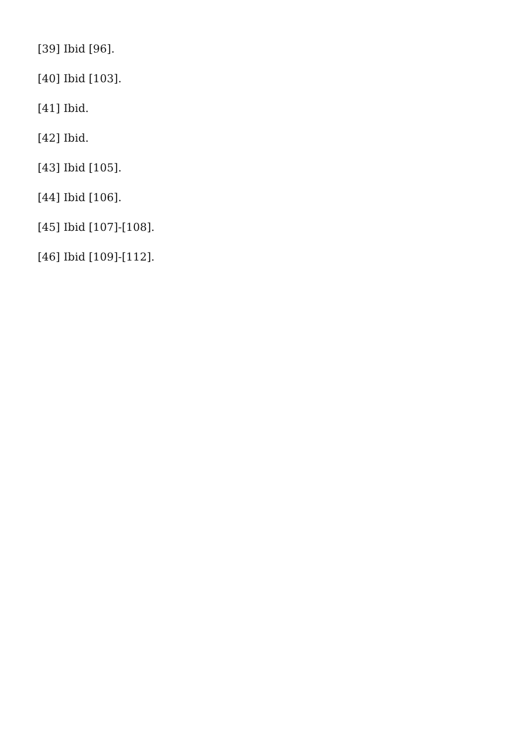[39] Ibid [96].
[40] Ibid [103].
[41] Ibid.
[42] Ibid.
[43] Ibid [105].
[44] Ibid [106].
[45] Ibid [107]-[108].
[46] Ibid [109]-[112].